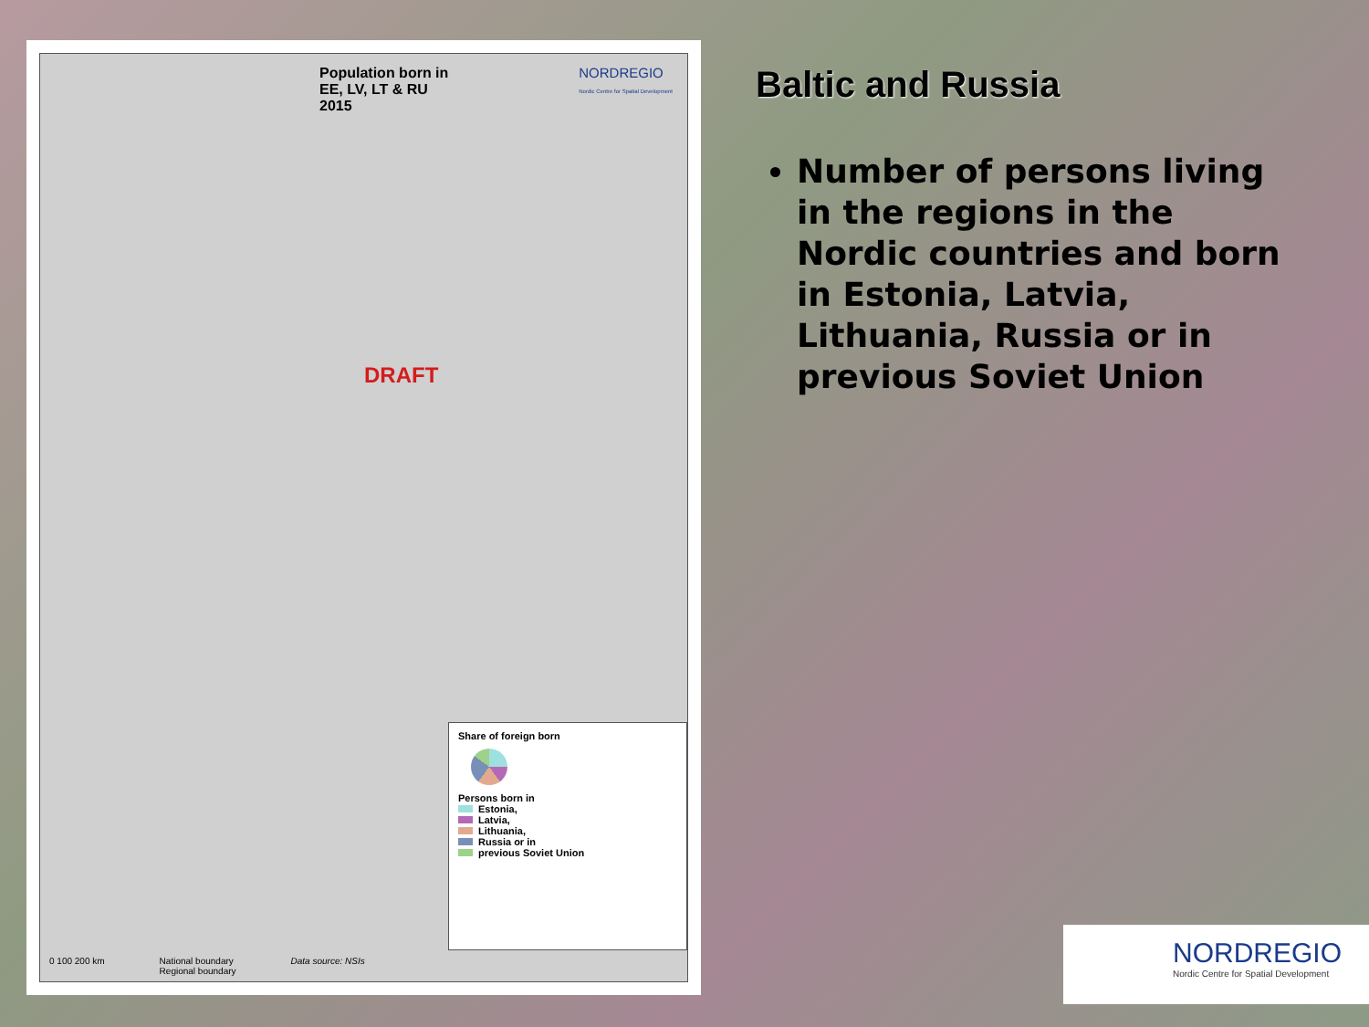Population born in
EE, LV, LT & RU
2015
NORDREGIO
Nordic Centre for Spatial Development
DRAFT
Share of foreign born
Persons born in
Estonia,
Latvia,
Lithuania,
Russia or in
previous Soviet Union
0 100 200 km National boundary
Regional boundary Data source: NSIs
Baltic and Russia
Number of persons living in the regions in the Nordic countries and born in Estonia, Latvia, Lithuania, Russia or in previous Soviet Union
NORDREGIO
Nordic Centre for Spatial Development